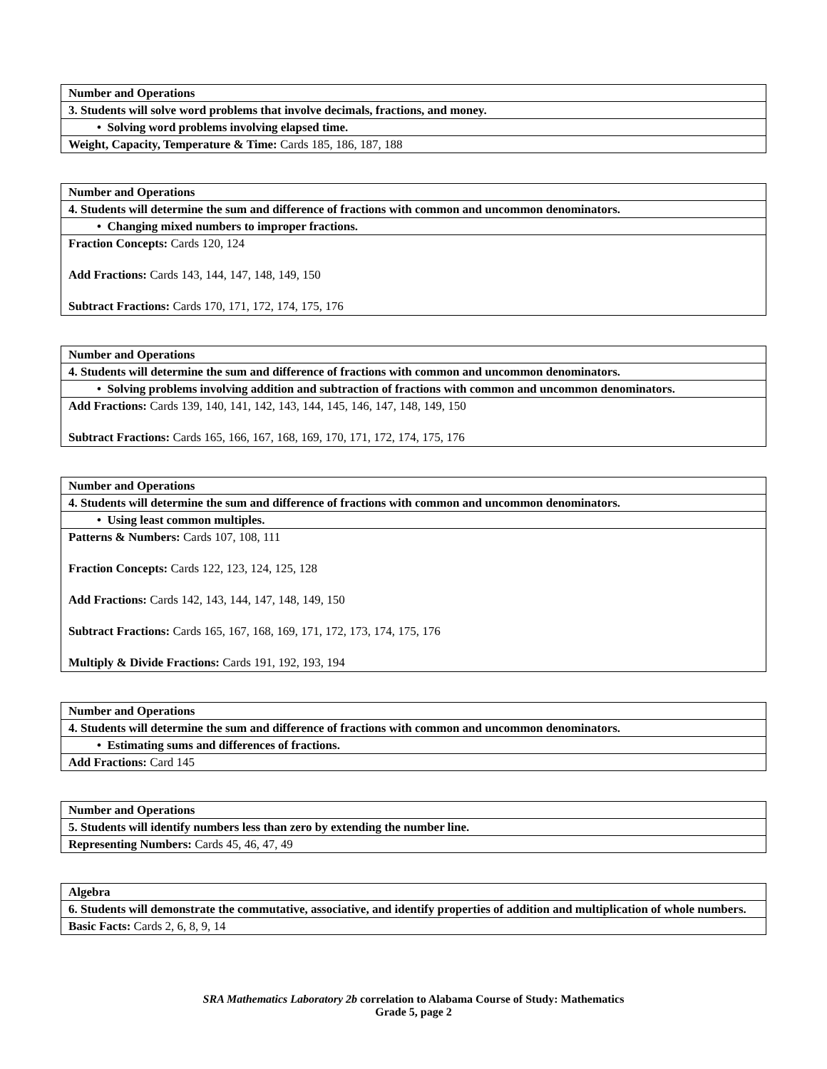| Number and Operations |
| 3. Students will solve word problems that involve decimals, fractions, and money. |
| • Solving word problems involving elapsed time. |
| Weight, Capacity, Temperature & Time: Cards 185, 186, 187, 188 |
| Number and Operations |
| 4. Students will determine the sum and difference of fractions with common and uncommon denominators. |
| • Changing mixed numbers to improper fractions. |
| Fraction Concepts: Cards 120, 124 Add Fractions: Cards 143, 144, 147, 148, 149, 150 Subtract Fractions: Cards 170, 171, 172, 174, 175, 176 |
| Number and Operations |
| 4. Students will determine the sum and difference of fractions with common and uncommon denominators. |
| • Solving problems involving addition and subtraction of fractions with common and uncommon denominators. |
| Add Fractions: Cards 139, 140, 141, 142, 143, 144, 145, 146, 147, 148, 149, 150 Subtract Fractions: Cards 165, 166, 167, 168, 169, 170, 171, 172, 174, 175, 176 |
| Number and Operations |
| 4. Students will determine the sum and difference of fractions with common and uncommon denominators. |
| • Using least common multiples. |
| Patterns & Numbers: Cards 107, 108, 111 Fraction Concepts: Cards 122, 123, 124, 125, 128 Add Fractions: Cards 142, 143, 144, 147, 148, 149, 150 Subtract Fractions: Cards 165, 167, 168, 169, 171, 172, 173, 174, 175, 176 Multiply & Divide Fractions: Cards 191, 192, 193, 194 |
| Number and Operations |
| 4. Students will determine the sum and difference of fractions with common and uncommon denominators. |
| • Estimating sums and differences of fractions. |
| Add Fractions: Card 145 |
| Number and Operations |
| 5. Students will identify numbers less than zero by extending the number line. |
| Representing Numbers: Cards 45, 46, 47, 49 |
| Algebra |
| 6. Students will demonstrate the commutative, associative, and identify properties of addition and multiplication of whole numbers. |
| Basic Facts: Cards 2, 6, 8, 9, 14 |
SRA Mathematics Laboratory 2b correlation to Alabama Course of Study: Mathematics
Grade 5, page 2